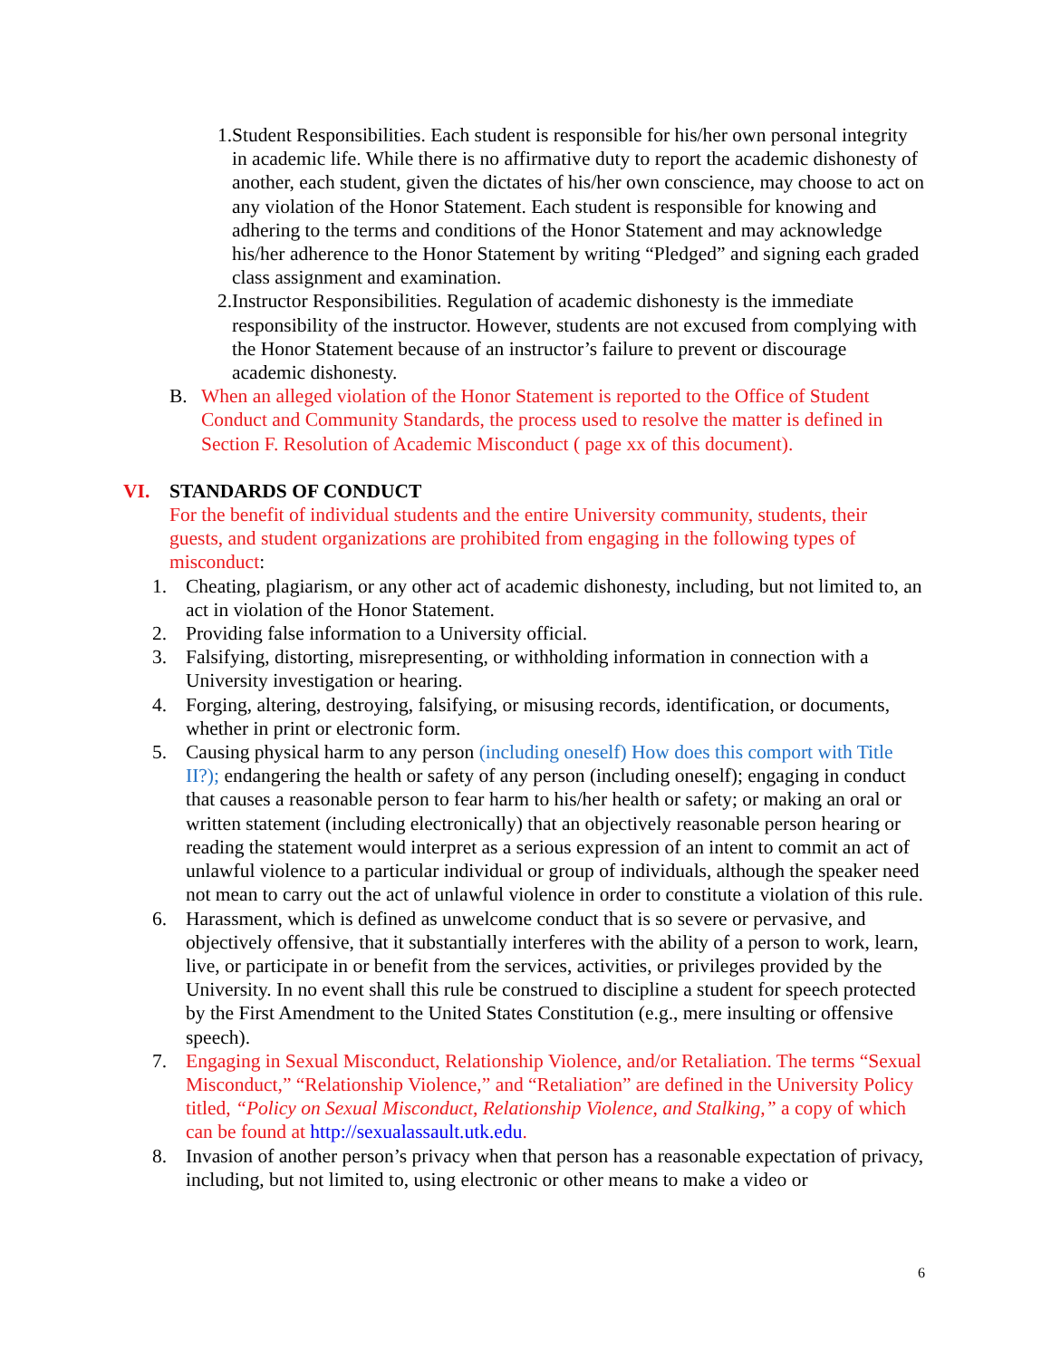1. Student Responsibilities. Each student is responsible for his/her own personal integrity in academic life. While there is no affirmative duty to report the academic dishonesty of another, each student, given the dictates of his/her own conscience, may choose to act on any violation of the Honor Statement. Each student is responsible for knowing and adhering to the terms and conditions of the Honor Statement and may acknowledge his/her adherence to the Honor Statement by writing “Pledged” and signing each graded class assignment and examination.
2. Instructor Responsibilities. Regulation of academic dishonesty is the immediate responsibility of the instructor. However, students are not excused from complying with the Honor Statement because of an instructor’s failure to prevent or discourage academic dishonesty.
B. When an alleged violation of the Honor Statement is reported to the Office of Student Conduct and Community Standards, the process used to resolve the matter is defined in Section F. Resolution of Academic Misconduct ( page xx of this document).
VI. STANDARDS OF CONDUCT
For the benefit of individual students and the entire University community, students, their guests, and student organizations are prohibited from engaging in the following types of misconduct:
1. Cheating, plagiarism, or any other act of academic dishonesty, including, but not limited to, an act in violation of the Honor Statement.
2. Providing false information to a University official.
3. Falsifying, distorting, misrepresenting, or withholding information in connection with a University investigation or hearing.
4. Forging, altering, destroying, falsifying, or misusing records, identification, or documents, whether in print or electronic form.
5. Causing physical harm to any person (including oneself) How does this comport with Title II?); endangering the health or safety of any person (including oneself); engaging in conduct that causes a reasonable person to fear harm to his/her health or safety; or making an oral or written statement (including electronically) that an objectively reasonable person hearing or reading the statement would interpret as a serious expression of an intent to commit an act of unlawful violence to a particular individual or group of individuals, although the speaker need not mean to carry out the act of unlawful violence in order to constitute a violation of this rule.
6. Harassment, which is defined as unwelcome conduct that is so severe or pervasive, and objectively offensive, that it substantially interferes with the ability of a person to work, learn, live, or participate in or benefit from the services, activities, or privileges provided by the University. In no event shall this rule be construed to discipline a student for speech protected by the First Amendment to the United States Constitution (e.g., mere insulting or offensive speech).
7. Engaging in Sexual Misconduct, Relationship Violence, and/or Retaliation. The terms “Sexual Misconduct,” “Relationship Violence,” and “Retaliation” are defined in the University Policy titled, “Policy on Sexual Misconduct, Relationship Violence, and Stalking,” a copy of which can be found at http://sexualassault.utk.edu.
8. Invasion of another person’s privacy when that person has a reasonable expectation of privacy, including, but not limited to, using electronic or other means to make a video or
6